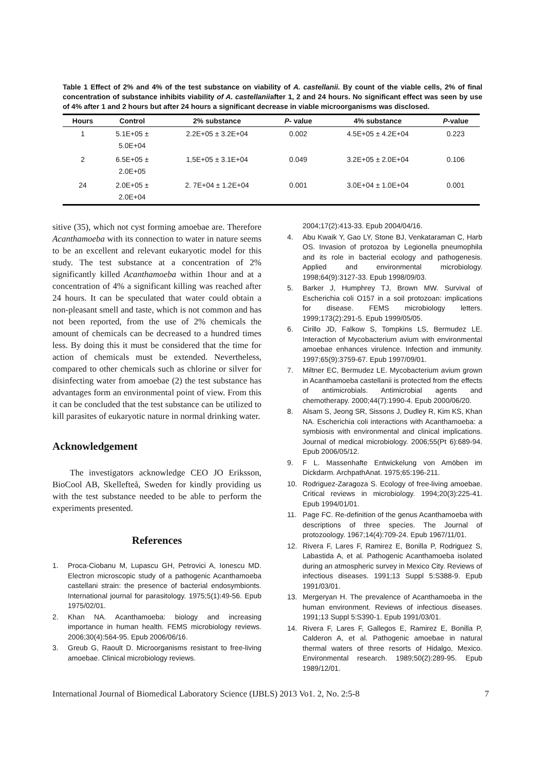Table 1 Effect of 2% and 4% of the test substance on viability of A. castellanii. By count of the viable cells, 2% of final concentration of substance inhibits viability of A. castellaniiafter 1, 2 and 24 hours. No significant effect was seen by use of 4% after 1 and 2 hours but after 24 hours a significant decrease in viable microorganisms was disclosed.
| Hours | Control | 2% substance | P- value | 4% substance | P -value |
| --- | --- | --- | --- | --- | --- |
| 1 | 5.1E+05 ± 5.0E+04 | 2.2E+05 ± 3.2E+04 | 0.002 | 4.5E+05 ± 4.2E+04 | 0.223 |
| 2 | 6.5E+05 ± 2.0E+05 | 1,5E+05 ± 3.1E+04 | 0.049 | 3.2E+05 ± 2.0E+04 | 0.106 |
| 24 | 2.0E+05 ± 2.0E+04 | 2. 7E+04 ± 1.2E+04 | 0.001 | 3.0E+04 ± 1.0E+04 | 0.001 |
sitive (35), which not cyst forming amoebae are. Therefore Acanthamoeba with its connection to water in nature seems to be an excellent and relevant eukaryotic model for this study. The test substance at a concentration of 2% significantly killed Acanthamoeba within 1hour and at a concentration of 4% a significant killing was reached after 24 hours. It can be speculated that water could obtain a non-pleasant smell and taste, which is not common and has not been reported, from the use of 2% chemicals the amount of chemicals can be decreased to a hundred times less. By doing this it must be considered that the time for action of chemicals must be extended. Nevertheless, compared to other chemicals such as chlorine or silver for disinfecting water from amoebae (2) the test substance has advantages form an environmental point of view. From this it can be concluded that the test substance can be utilized to kill parasites of eukaryotic nature in normal drinking water.
Acknowledgement
The investigators acknowledge CEO JO Eriksson, BioCool AB, Skellefteå, Sweden for kindly providing us with the test substance needed to be able to perform the experiments presented.
References
1. Proca-Ciobanu M, Lupascu GH, Petrovici A, Ionescu MD. Electron microscopic study of a pathogenic Acanthamoeba castellani strain: the presence of bacterial endosymbionts. International journal for parasitology. 1975;5(1):49-56. Epub 1975/02/01.
2. Khan NA. Acanthamoeba: biology and increasing importance in human health. FEMS microbiology reviews. 2006;30(4):564-95. Epub 2006/06/16.
3. Greub G, Raoult D. Microorganisms resistant to free-living amoebae. Clinical microbiology reviews.
2004;17(2):413-33. Epub 2004/04/16.
4. Abu Kwaik Y, Gao LY, Stone BJ, Venkataraman C, Harb OS. Invasion of protozoa by Legionella pneumophila and its role in bacterial ecology and pathogenesis. Applied and environmental microbiology. 1998;64(9):3127-33. Epub 1998/09/03.
5. Barker J, Humphrey TJ, Brown MW. Survival of Escherichia coli O157 in a soil protozoan: implications for disease. FEMS microbiology letters. 1999;173(2):291-5. Epub 1999/05/05.
6. Cirillo JD, Falkow S, Tompkins LS, Bermudez LE. Interaction of Mycobacterium avium with environmental amoebae enhances virulence. Infection and immunity. 1997;65(9):3759-67. Epub 1997/09/01.
7. Miltner EC, Bermudez LE. Mycobacterium avium grown in Acanthamoeba castellanii is protected from the effects of antimicrobials. Antimicrobial agents and chemotherapy. 2000;44(7):1990-4. Epub 2000/06/20.
8. Alsam S, Jeong SR, Sissons J, Dudley R, Kim KS, Khan NA. Escherichia coli interactions with Acanthamoeba: a symbiosis with environmental and clinical implications. Journal of medical microbiology. 2006;55(Pt 6):689-94. Epub 2006/05/12.
9. F L. Massenhafte Entwickelung von Amöben im Dickdarm. ArchpathAnat. 1975;65:196-211.
10. Rodriguez-Zaragoza S. Ecology of free-living amoebae. Critical reviews in microbiology. 1994;20(3):225-41. Epub 1994/01/01.
11. Page FC. Re-definition of the genus Acanthamoeba with descriptions of three species. The Journal of protozoology. 1967;14(4):709-24. Epub 1967/11/01.
12. Rivera F, Lares F, Ramirez E, Bonilla P, Rodriguez S, Labastida A, et al. Pathogenic Acanthamoeba isolated during an atmospheric survey in Mexico City. Reviews of infectious diseases. 1991;13 Suppl 5:S388-9. Epub 1991/03/01.
13. Mergeryan H. The prevalence of Acanthamoeba in the human environment. Reviews of infectious diseases. 1991;13 Suppl 5:S390-1. Epub 1991/03/01.
14. Rivera F, Lares F, Gallegos E, Ramirez E, Bonilla P, Calderon A, et al. Pathogenic amoebae in natural thermal waters of three resorts of Hidalgo, Mexico. Environmental research. 1989;50(2):289-95. Epub 1989/12/01.
International Journal of Biomedical Laboratory Science (IJBLS) 2013 Vo1. 2, No. 2:5-8 7